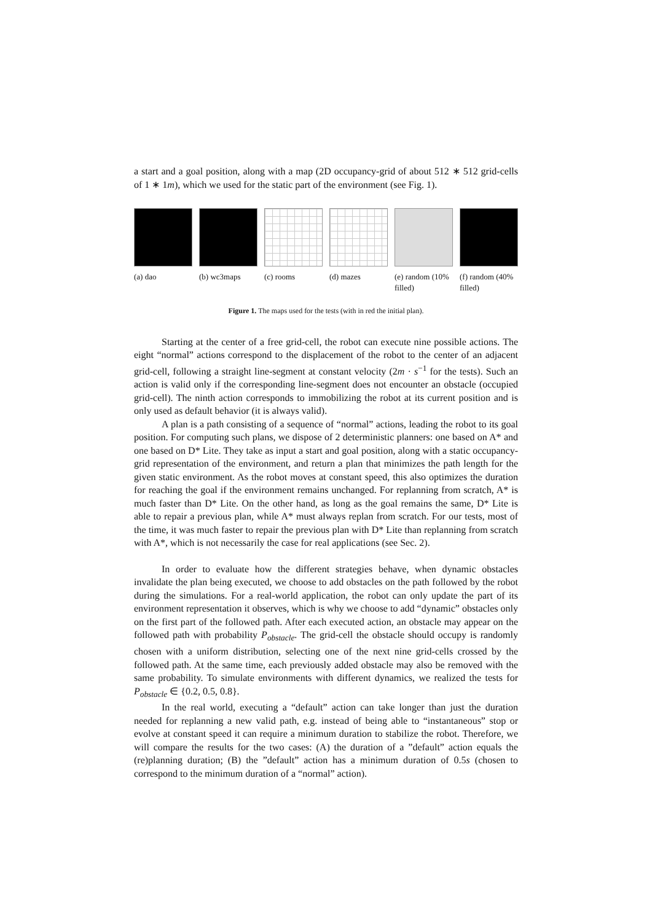a start and a goal position, along with a map (2D occupancy-grid of about 512 ∗ 512 grid-cells of 1 ∗ 1m), which we used for the static part of the environment (see Fig. 1).
(a) dao (b) wc3maps (c) rooms (d) mazes (e) random (10% filled)
(f) random (40% filled)
Figure 1. The maps used for the tests (with in red the initial plan).
Starting at the center of a free grid-cell, the robot can execute nine possible actions. The eight “normal” actions correspond to the displacement of the robot to the center of an adjacent grid-cell, following a straight line-segment at constant velocity (2m · s<sup>−1</sup> for the tests). Such an action is valid only if the corresponding line-segment does not encounter an obstacle (occupied grid-cell). The ninth action corresponds to immobilizing the robot at its current position and is only used as default behavior (it is always valid).
A plan is a path consisting of a sequence of “normal” actions, leading the robot to its goal position. For computing such plans, we dispose of 2 deterministic planners: one based on A* and one based on D* Lite. They take as input a start and goal position, along with a static occupancy-grid representation of the environment, and return a plan that minimizes the path length for the given static environment. As the robot moves at constant speed, this also optimizes the duration for reaching the goal if the environment remains unchanged. For replanning from scratch, A* is much faster than D* Lite. On the other hand, as long as the goal remains the same, D* Lite is able to repair a previous plan, while A* must always replan from scratch. For our tests, most of the time, it was much faster to repair the previous plan with D* Lite than replanning from scratch with A*, which is not necessarily the case for real applications (see Sec. 2).
In order to evaluate how the different strategies behave, when dynamic obstacles invalidate the plan being executed, we choose to add obstacles on the path followed by the robot during the simulations. For a real-world application, the robot can only update the part of its environment representation it observes, which is why we choose to add “dynamic” obstacles only on the first part of the followed path. After each executed action, an obstacle may appear on the followed path with probability P<sub>obstacle</sub>. The grid-cell the obstacle should occupy is randomly chosen with a uniform distribution, selecting one of the next nine grid-cells crossed by the followed path. At the same time, each previously added obstacle may also be removed with the same probability. To simulate environments with different dynamics, we realized the tests for P<sub>obstacle</sub> ∈ {0.2, 0.5, 0.8}.
In the real world, executing a “default” action can take longer than just the duration needed for replanning a new valid path, e.g. instead of being able to “instantaneous” stop or evolve at constant speed it can require a minimum duration to stabilize the robot. Therefore, we will compare the results for the two cases: (A) the duration of a ”default” action equals the (re)planning duration; (B) the ”default” action has a minimum duration of 0.5s (chosen to correspond to the minimum duration of a “normal” action).